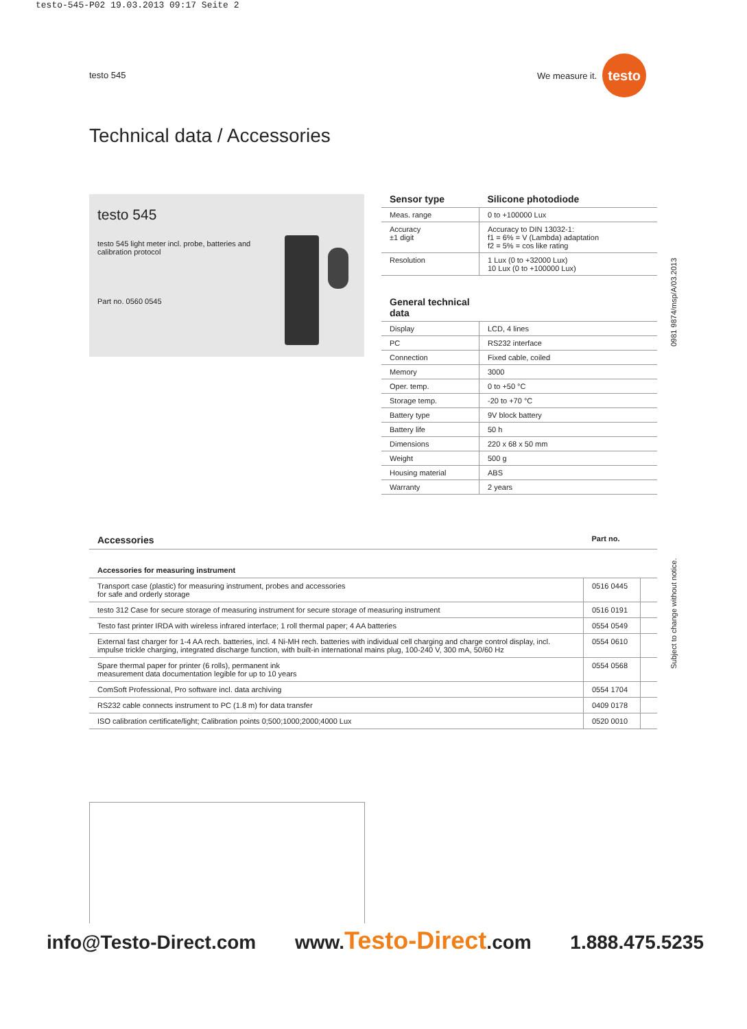testo-545-P02 19.03.2013 09:17 Seite 2
testo 545
We measure it. testo
Technical data / Accessories
testo 545
testo 545 light meter incl. probe, batteries and calibration protocol
Part no. 0560 0545
| Sensor type | Silicone photodiode |
| --- | --- |
| Meas. range | 0 to +100000 Lux |
| Accuracy ±1 digit | Accuracy to DIN 13032-1: f1 = 6% = V (Lambda) adaptation f2 = 5% = cos like rating |
| Resolution | 1 Lux (0 to +32000 Lux) 10 Lux (0 to +100000 Lux) |
| General technical data | |
| Display | LCD, 4 lines |
| PC | RS232 interface |
| Connection | Fixed cable, coiled |
| Memory | 3000 |
| Oper. temp. | 0 to +50 °C |
| Storage temp. | -20 to +70 °C |
| Battery type | 9V block battery |
| Battery life | 50 h |
| Dimensions | 220 x 68 x 50 mm |
| Weight | 500 g |
| Housing material | ABS |
| Warranty | 2 years |
| Accessories | Part no. | |
| --- | --- | --- |
| Accessories for measuring instrument | | |
| Transport case (plastic) for measuring instrument, probes and accessories for safe and orderly storage | 0516 0445 | |
| testo 312 Case for secure storage of measuring instrument for secure storage of measuring instrument | 0516 0191 | |
| Testo fast printer IRDA with wireless infrared interface; 1 roll thermal paper; 4 AA batteries | 0554 0549 | |
| External fast charger for 1-4 AA rech. batteries, incl. 4 Ni-MH rech. batteries with individual cell charging and charge control display, incl. impulse trickle charging, integrated discharge function, with built-in international mains plug, 100-240 V, 300 mA, 50/60 Hz | 0554 0610 | |
| Spare thermal paper for printer (6 rolls), permanent ink measurement data documentation legible for up to 10 years | 0554 0568 | |
| ComSoft Professional, Pro software incl. data archiving | 0554 1704 | |
| RS232 cable connects instrument to PC (1.8 m) for data transfer | 0409 0178 | |
| ISO calibration certificate/light; Calibration points 0;500;1000;2000;4000 Lux | 0520 0010 | |
0981 9874/msp/A/03.2013
Subject to change without notice.
info@Testo-Direct.com www.Testo-Direct.com 1.888.475.5235